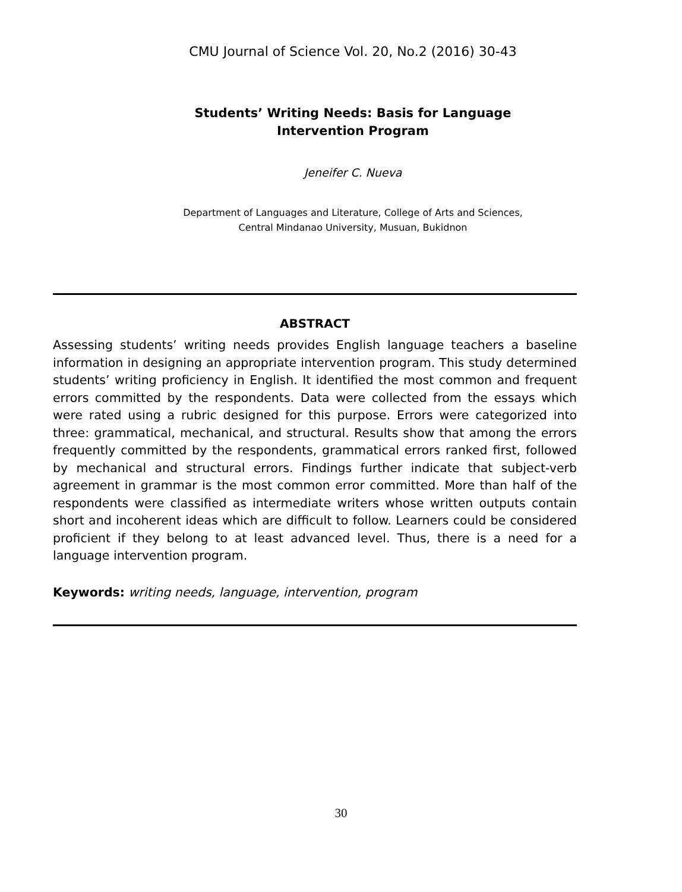CMU Journal of Science Vol. 20, No.2 (2016) 30-43
Students’ Writing Needs: Basis for Language
Intervention Program
Jeneifer C. Nueva
Department of Languages and Literature, College of Arts and Sciences,
Central Mindanao University, Musuan, Bukidnon
ABSTRACT
Assessing students’ writing needs provides English language teachers a baseline information in designing an appropriate intervention program. This study determined students’ writing proficiency in English. It identified the most common and frequent errors committed by the respondents. Data were collected from the essays which were rated using a rubric designed for this purpose. Errors were categorized into three: grammatical, mechanical, and structural. Results show that among the errors frequently committed by the respondents, grammatical errors ranked first, followed by mechanical and structural errors. Findings further indicate that subject-verb agreement in grammar is the most common error committed. More than half of the respondents were classified as intermediate writers whose written outputs contain short and incoherent ideas which are difficult to follow. Learners could be considered proficient if they belong to at least advanced level. Thus, there is a need for a language intervention program.
Keywords: writing needs, language, intervention, program
30